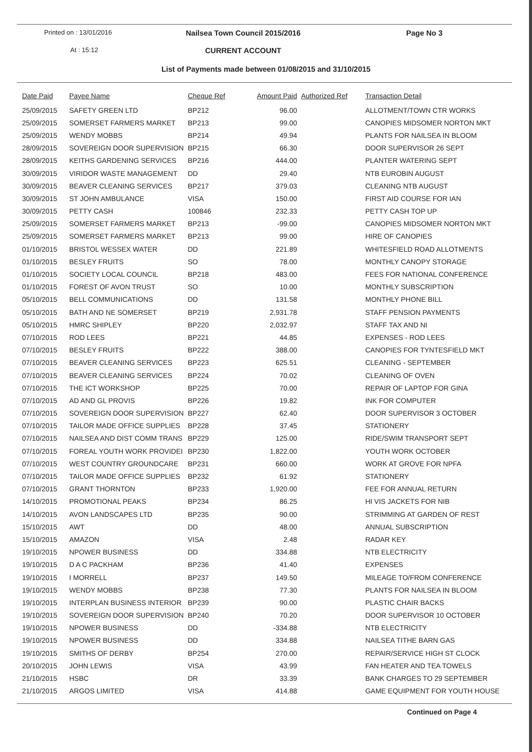Printed on : 13/01/2016
Nailsea Town Council 2015/2016
Page No 3
At : 15:12
CURRENT ACCOUNT
List of Payments made between 01/08/2015 and 31/10/2015
| Date Paid | Payee Name | Cheque Ref | Amount Paid | Authorized Ref | Transaction Detail |
| --- | --- | --- | --- | --- | --- |
| 25/09/2015 | SAFETY GREEN LTD | BP212 | 96.00 | | ALLOTMENT/TOWN CTR WORKS |
| 25/09/2015 | SOMERSET FARMERS MARKET | BP213 | 99.00 | | CANOPIES MIDSOMER NORTON MKT |
| 25/09/2015 | WENDY MOBBS | BP214 | 49.94 | | PLANTS FOR NAILSEA IN BLOOM |
| 28/09/2015 | SOVEREIGN DOOR SUPERVISION | BP215 | 66.30 | | DOOR SUPERVISOR 26 SEPT |
| 28/09/2015 | KEITHS GARDENING SERVICES | BP216 | 444.00 | | PLANTER WATERING SEPT |
| 30/09/2015 | VIRIDOR WASTE MANAGEMENT | DD | 29.40 | | NTB EUROBIN AUGUST |
| 30/09/2015 | BEAVER CLEANING SERVICES | BP217 | 379.03 | | CLEANING NTB AUGUST |
| 30/09/2015 | ST JOHN AMBULANCE | VISA | 150.00 | | FIRST AID COURSE FOR IAN |
| 30/09/2015 | PETTY CASH | 100846 | 232.33 | | PETTY CASH TOP UP |
| 25/09/2015 | SOMERSET FARMERS MARKET | BP213 | -99.00 | | CANOPIES MIDSOMER NORTON MKT |
| 25/09/2015 | SOMERSET FARMERS MARKET | BP213 | 99.00 | | HIRE OF CANOPIES |
| 01/10/2015 | BRISTOL WESSEX WATER | DD | 221.89 | | WHITESFIELD ROAD ALLOTMENTS |
| 01/10/2015 | BESLEY FRUITS | SO | 78.00 | | MONTHLY CANOPY STORAGE |
| 01/10/2015 | SOCIETY LOCAL COUNCIL | BP218 | 483.00 | | FEES FOR NATIONAL CONFERENCE |
| 01/10/2015 | FOREST OF AVON TRUST | SO | 10.00 | | MONTHLY SUBSCRIPTION |
| 05/10/2015 | BELL COMMUNICATIONS | DD | 131.58 | | MONTHLY PHONE BILL |
| 05/10/2015 | BATH AND NE SOMERSET | BP219 | 2,931.78 | | STAFF PENSION PAYMENTS |
| 05/10/2015 | HMRC SHIPLEY | BP220 | 2,032.97 | | STAFF TAX AND NI |
| 07/10/2015 | ROD LEES | BP221 | 44.85 | | EXPENSES - ROD LEES |
| 07/10/2015 | BESLEY FRUITS | BP222 | 388.00 | | CANOPIES FOR TYNTESFIELD MKT |
| 07/10/2015 | BEAVER CLEANING SERVICES | BP223 | 625.51 | | CLEANING - SEPTEMBER |
| 07/10/2015 | BEAVER CLEANING SERVICES | BP224 | 70.02 | | CLEANING OF OVEN |
| 07/10/2015 | THE ICT WORKSHOP | BP225 | 70.00 | | REPAIR OF LAPTOP FOR GINA |
| 07/10/2015 | AD AND GL PROVIS | BP226 | 19.82 | | INK FOR COMPUTER |
| 07/10/2015 | SOVEREIGN DOOR SUPERVISION | BP227 | 62.40 | | DOOR SUPERVISOR 3 OCTOBER |
| 07/10/2015 | TAILOR MADE OFFICE SUPPLIES | BP228 | 37.45 | | STATIONERY |
| 07/10/2015 | NAILSEA AND DIST COMM TRANS | BP229 | 125.00 | | RIDE/SWIM TRANSPORT SEPT |
| 07/10/2015 | FOREAL YOUTH WORK PROVIDEI | BP230 | 1,822.00 | | YOUTH WORK OCTOBER |
| 07/10/2015 | WEST COUNTRY GROUNDCARE | BP231 | 660.00 | | WORK AT GROVE FOR NPFA |
| 07/10/2015 | TAILOR MADE OFFICE SUPPLIES | BP232 | 61.92 | | STATIONERY |
| 07/10/2015 | GRANT THORNTON | BP233 | 1,920.00 | | FEE FOR ANNUAL RETURN |
| 14/10/2015 | PROMOTIONAL PEAKS | BP234 | 86.25 | | HI VIS JACKETS FOR NIB |
| 14/10/2015 | AVON LANDSCAPES LTD | BP235 | 90.00 | | STRIMMING AT GARDEN OF REST |
| 15/10/2015 | AWT | DD | 48.00 | | ANNUAL SUBSCRIPTION |
| 15/10/2015 | AMAZON | VISA | 2.48 | | RADAR KEY |
| 19/10/2015 | NPOWER BUSINESS | DD | 334.88 | | NTB ELECTRICITY |
| 19/10/2015 | D A C PACKHAM | BP236 | 41.40 | | EXPENSES |
| 19/10/2015 | I MORRELL | BP237 | 149.50 | | MILEAGE TO/FROM CONFERENCE |
| 19/10/2015 | WENDY MOBBS | BP238 | 77.30 | | PLANTS FOR NAILSEA IN BLOOM |
| 19/10/2015 | INTERPLAN BUSINESS INTERIOR | BP239 | 90.00 | | PLASTIC CHAIR BACKS |
| 19/10/2015 | SOVEREIGN DOOR SUPERVISION | BP240 | 70.20 | | DOOR SUPERVISOR 10 OCTOBER |
| 19/10/2015 | NPOWER BUSINESS | DD | -334.88 | | NTB ELECTRICITY |
| 19/10/2015 | NPOWER BUSINESS | DD | 334.88 | | NAILSEA TITHE BARN GAS |
| 19/10/2015 | SMITHS OF DERBY | BP254 | 270.00 | | REPAIR/SERVICE HIGH ST CLOCK |
| 20/10/2015 | JOHN LEWIS | VISA | 43.99 | | FAN HEATER AND TEA TOWELS |
| 21/10/2015 | HSBC | DR | 33.39 | | BANK CHARGES TO 29 SEPTEMBER |
| 21/10/2015 | ARGOS LIMITED | VISA | 414.88 | | GAME EQUIPMENT FOR YOUTH HOUSE |
Continued on Page 4